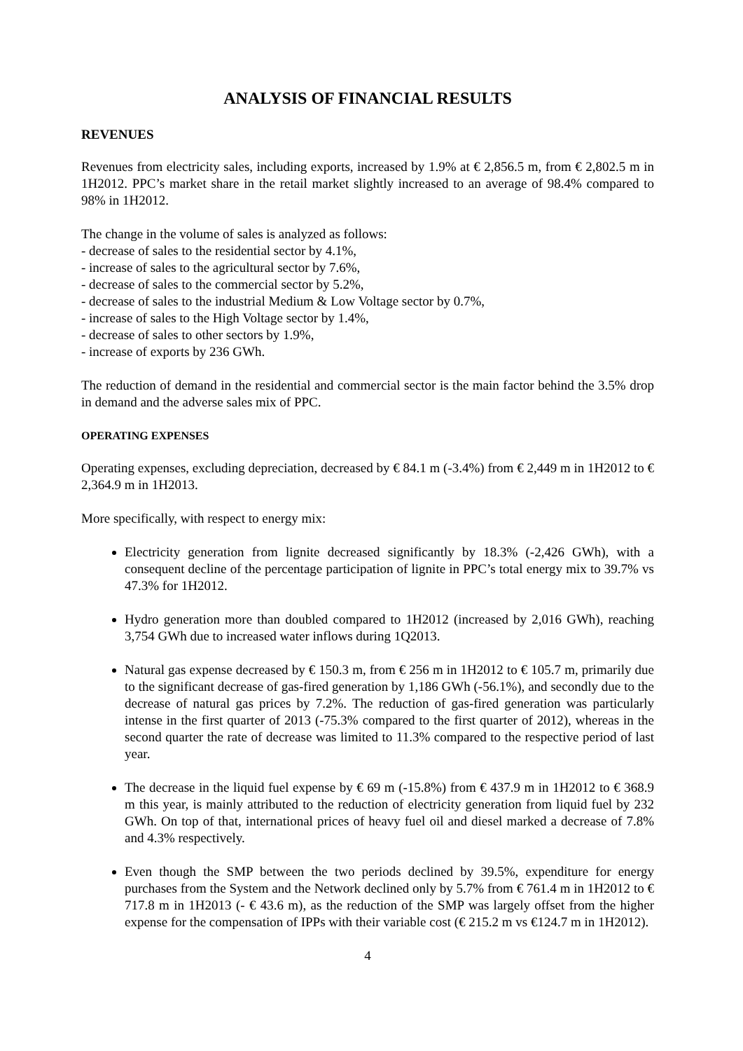ANALYSIS OF FINANCIAL RESULTS
REVENUES
Revenues from electricity sales, including exports, increased by 1.9% at € 2,856.5 m, from € 2,802.5 m in 1H2012. PPC’s market share in the retail market slightly increased to an average of 98.4% compared to 98% in 1H2012.
The change in the volume of sales is analyzed as follows:
- decrease of sales to the residential sector by 4.1%,
- increase of sales to the agricultural sector by 7.6%,
- decrease of sales to the commercial sector by 5.2%,
- decrease of sales to the industrial Medium & Low Voltage sector by 0.7%,
- increase of sales to the High Voltage sector by 1.4%,
- decrease of sales to other sectors by 1.9%,
- increase of exports by 236 GWh.
The reduction of demand in the residential and commercial sector is the main factor behind the 3.5% drop in demand and the adverse sales mix of PPC.
OPERATING EXPENSES
Operating expenses, excluding depreciation, decreased by € 84.1 m (-3.4%) from € 2,449 m in 1H2012 to € 2,364.9 m in 1H2013.
More specifically, with respect to energy mix:
Electricity generation from lignite decreased significantly by 18.3% (-2,426 GWh), with a consequent decline of the percentage participation of lignite in PPC’s total energy mix to 39.7% vs 47.3% for 1H2012.
Hydro generation more than doubled compared to 1H2012 (increased by 2,016 GWh), reaching 3,754 GWh due to increased water inflows during 1Q2013.
Natural gas expense decreased by € 150.3 m, from € 256 m in 1H2012 to € 105.7 m, primarily due to the significant decrease of gas-fired generation by 1,186 GWh (-56.1%), and secondly due to the decrease of natural gas prices by 7.2%. The reduction of gas-fired generation was particularly intense in the first quarter of 2013 (-75.3% compared to the first quarter of 2012), whereas in the second quarter the rate of decrease was limited to 11.3% compared to the respective period of last year.
The decrease in the liquid fuel expense by € 69 m (-15.8%) from € 437.9 m in 1H2012 to € 368.9 m this year, is mainly attributed to the reduction of electricity generation from liquid fuel by 232 GWh. On top of that, international prices of heavy fuel oil and diesel marked a decrease of 7.8% and 4.3% respectively.
Even though the SMP between the two periods declined by 39.5%, expenditure for energy purchases from the System and the Network declined only by 5.7% from € 761.4 m in 1H2012 to € 717.8 m in 1H2013 (- € 43.6 m), as the reduction of the SMP was largely offset from the higher expense for the compensation of IPPs with their variable cost (€ 215.2 m vs €124.7 m in 1H2012).
4